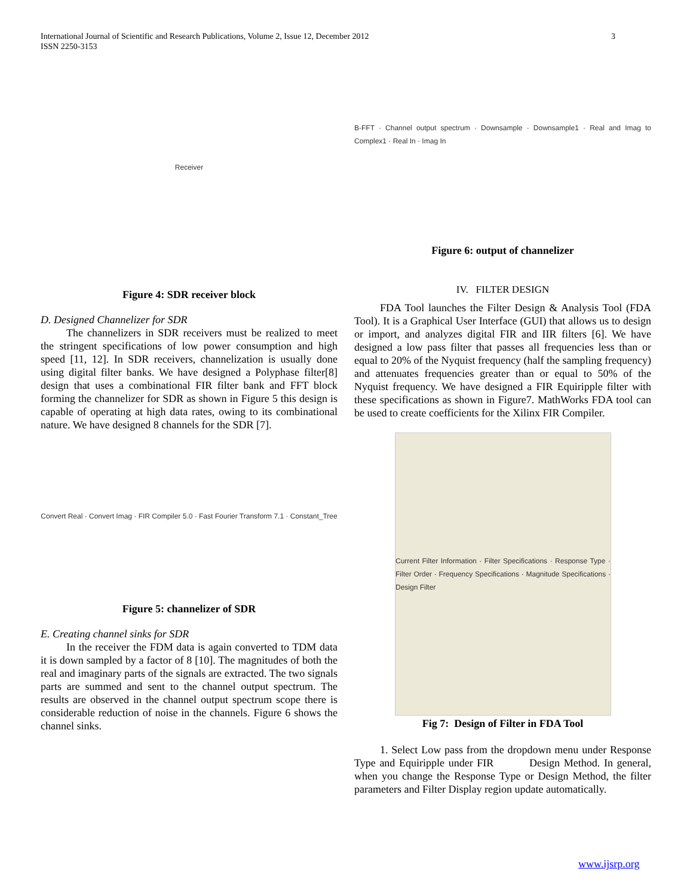International Journal of Scientific and Research Publications, Volume 2, Issue 12, December 2012
ISSN 2250-3153
3
Receiver
Figure 4: SDR receiver block
D. Designed Channelizer for SDR
The channelizers in SDR receivers must be realized to meet the stringent specifications of low power consumption and high speed [11, 12]. In SDR receivers, channelization is usually done using digital filter banks. We have designed a Polyphase filter[8] design that uses a combinational FIR filter bank and FFT block forming the channelizer for SDR as shown in Figure 5 this design is capable of operating at high data rates, owing to its combinational nature. We have designed 8 channels for the SDR [7].
Convert Real · Convert Imag · FIR Compiler 5.0 · Fast Fourier Transform 7.1 · Constant_Tree
Figure 5: channelizer of SDR
E. Creating channel sinks for SDR
In the receiver the FDM data is again converted to TDM data it is down sampled by a factor of 8 [10]. The magnitudes of both the real and imaginary parts of the signals are extracted. The two signals parts are summed and sent to the channel output spectrum. The results are observed in the channel output spectrum scope there is considerable reduction of noise in the channels. Figure 6 shows the channel sinks.
B-FFT · Channel output spectrum · Downsample · Downsample1 · Real and Imag to Complex1 · Real In · Imag In
Figure 6: output of channelizer
IV. FILTER DESIGN
FDA Tool launches the Filter Design & Analysis Tool (FDA Tool). It is a Graphical User Interface (GUI) that allows us to design or import, and analyzes digital FIR and IIR filters [6]. We have designed a low pass filter that passes all frequencies less than or equal to 20% of the Nyquist frequency (half the sampling frequency) and attenuates frequencies greater than or equal to 50% of the Nyquist frequency. We have designed a FIR Equiripple filter with these specifications as shown in Figure7. MathWorks FDA tool can be used to create coefficients for the Xilinx FIR Compiler.
Current Filter Information · Filter Specifications · Response Type · Filter Order · Frequency Specifications · Magnitude Specifications · Design Filter
Fig 7: Design of Filter in FDA Tool
1. Select Low pass from the dropdown menu under Response Type and Equiripple under FIR Design Method. In general, when you change the Response Type or Design Method, the filter parameters and Filter Display region update automatically.
www.ijsrp.org